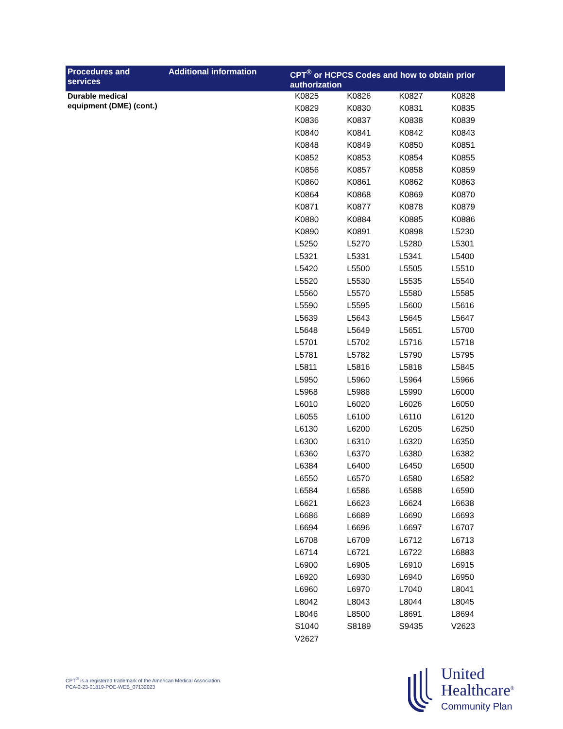| Procedures and services | Additional information | CPT<sup>®</sup> or HCPCS Codes and how to obtain prior authorization |
| --- | --- | --- |
| Durable medical equipment (DME) (cont.) | | / K0825 / K0826 / K0827 / K0828 / / K0829 / K0830 / K0831 / K0835 / / K0836 / K0837 / K0838 / K0839 / / K0840 / K0841 / K0842 / K0843 / / K0848 / K0849 / K0850 / K0851 / / K0852 / K0853 / K0854 / K0855 / / K0856 / K0857 / K0858 / K0859 / / K0860 / K0861 / K0862 / K0863 / / K0864 / K0868 / K0869 / K0870 / / K0871 / K0877 / K0878 / K0879 / / K0880 / K0884 / K0885 / K0886 / / K0890 / K0891 / K0898 / L5230 / / L5250 / L5270 / L5280 / L5301 / / L5321 / L5331 / L5341 / L5400 / / L5420 / L5500 / L5505 / L5510 / / L5520 / L5530 / L5535 / L5540 / / L5560 / L5570 / L5580 / L5585 / / L5590 / L5595 / L5600 / L5616 / / L5639 / L5643 / L5645 / L5647 / / L5648 / L5649 / L5651 / L5700 / / L5701 / L5702 / L5716 / L5718 / / L5781 / L5782 / L5790 / L5795 / / L5811 / L5816 / L5818 / L5845 / / L5950 / L5960 / L5964 / L5966 / / L5968 / L5988 / L5990 / L6000 / / L6010 / L6020 / L6026 / L6050 / / L6055 / L6100 / L6110 / L6120 / / L6130 / L6200 / L6205 / L6250 / / L6300 / L6310 / L6320 / L6350 / / L6360 / L6370 / L6380 / L6382 / / L6384 / L6400 / L6450 / L6500 / / L6550 / L6570 / L6580 / L6582 / / L6584 / L6586 / L6588 / L6590 / / L6621 / L6623 / L6624 / L6638 / / L6686 / L6689 / L6690 / L6693 / / L6694 / L6696 / L6697 / L6707 / / L6708 / L6709 / L6712 / L6713 / / L6714 / L6721 / L6722 / L6883 / / L6900 / L6905 / L6910 / L6915 / / L6920 / L6930 / L6940 / L6950 / / L6960 / L6970 / L7040 / L8041 / / L8042 / L8043 / L8044 / L8045 / / L8046 / L8500 / L8691 / L8694 / / S1040 / S8189 / S9435 / V2623 / / V2627 / / / / |
CPT<sup>®</sup> is a registered trademark of the American Medical Association.
PCA-2-23-01819-POE-WEB_07132023
United
Healthcare<sup>®</sup>
Community Plan